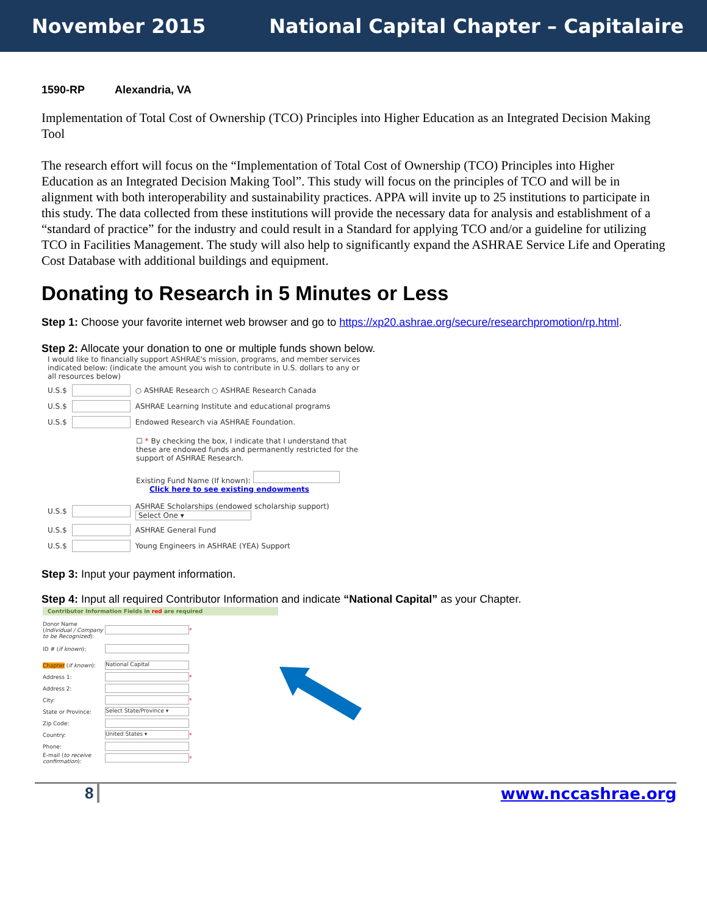November 2015 National Capital Chapter – Capitalaire
1590-RP Alexandria, VA
Implementation of Total Cost of Ownership (TCO) Principles into Higher Education as an Integrated Decision Making Tool
The research effort will focus on the “Implementation of Total Cost of Ownership (TCO) Principles into Higher Education as an Integrated Decision Making Tool”. This study will focus on the principles of TCO and will be in alignment with both interoperability and sustainability practices. APPA will invite up to 25 institutions to participate in this study. The data collected from these institutions will provide the necessary data for analysis and establishment of a “standard of practice” for the industry and could result in a Standard for applying TCO and/or a guideline for utilizing TCO in Facilities Management. The study will also help to significantly expand the ASHRAE Service Life and Operating Cost Database with additional buildings and equipment.
Donating to Research in 5 Minutes or Less
Step 1: Choose your favorite internet web browser and go to https://xp20.ashrae.org/secure/researchpromotion/rp.html.
Step 2: Allocate your donation to one or multiple funds shown below.
I would like to financially support ASHRAE's mission, programs, and member services indicated below: (indicate the amount you wish to contribute in U.S. dollars to any or all resources below)
U.S.$ ○ ASHRAE Research ○ ASHRAE Research Canada
U.S.$ ASHRAE Learning Institute and educational programs
U.S.$ Endowed Research via ASHRAE Foundation.
☐ * By checking the box, I indicate that I understand that these are endowed funds and permanently restricted for the support of ASHRAE Research.
Existing Fund Name (If known):
Click here to see existing endowments
U.S.$ ASHRAE Scholarships (endowed scholarship support)
Select One ▾
U.S.$ ASHRAE General Fund
U.S.$ Young Engineers in ASHRAE (YEA) Support
Step 3: Input your payment information.
Step 4: Input all required Contributor Information and indicate “National Capital” as your Chapter.
Contributor Information Fields in red are required
Donor Name (Individual / Company to be Recognized): *
ID # (if known):
Chapter (if known): National Capital
Address 1: *
Address 2:
City: *
State or Province: Select State/Province ▾
Zip Code:
Country: United States ▾ *
Phone:
E-mail (to receive confirmation): *
8 www.nccashrae.org